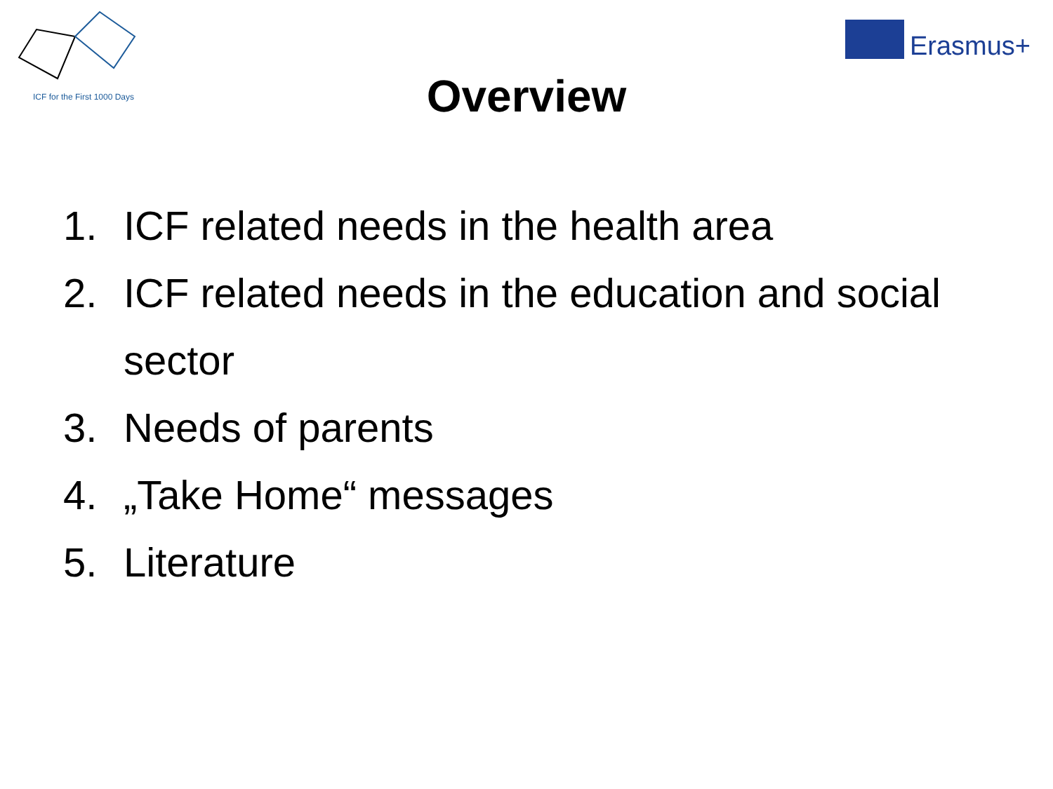ICF for the First 1000 Days
Erasmus+
Overview
1. ICF related needs in the health area
2. ICF related needs in the education and social sector
3. Needs of parents
4. „Take Home“ messages
5. Literature